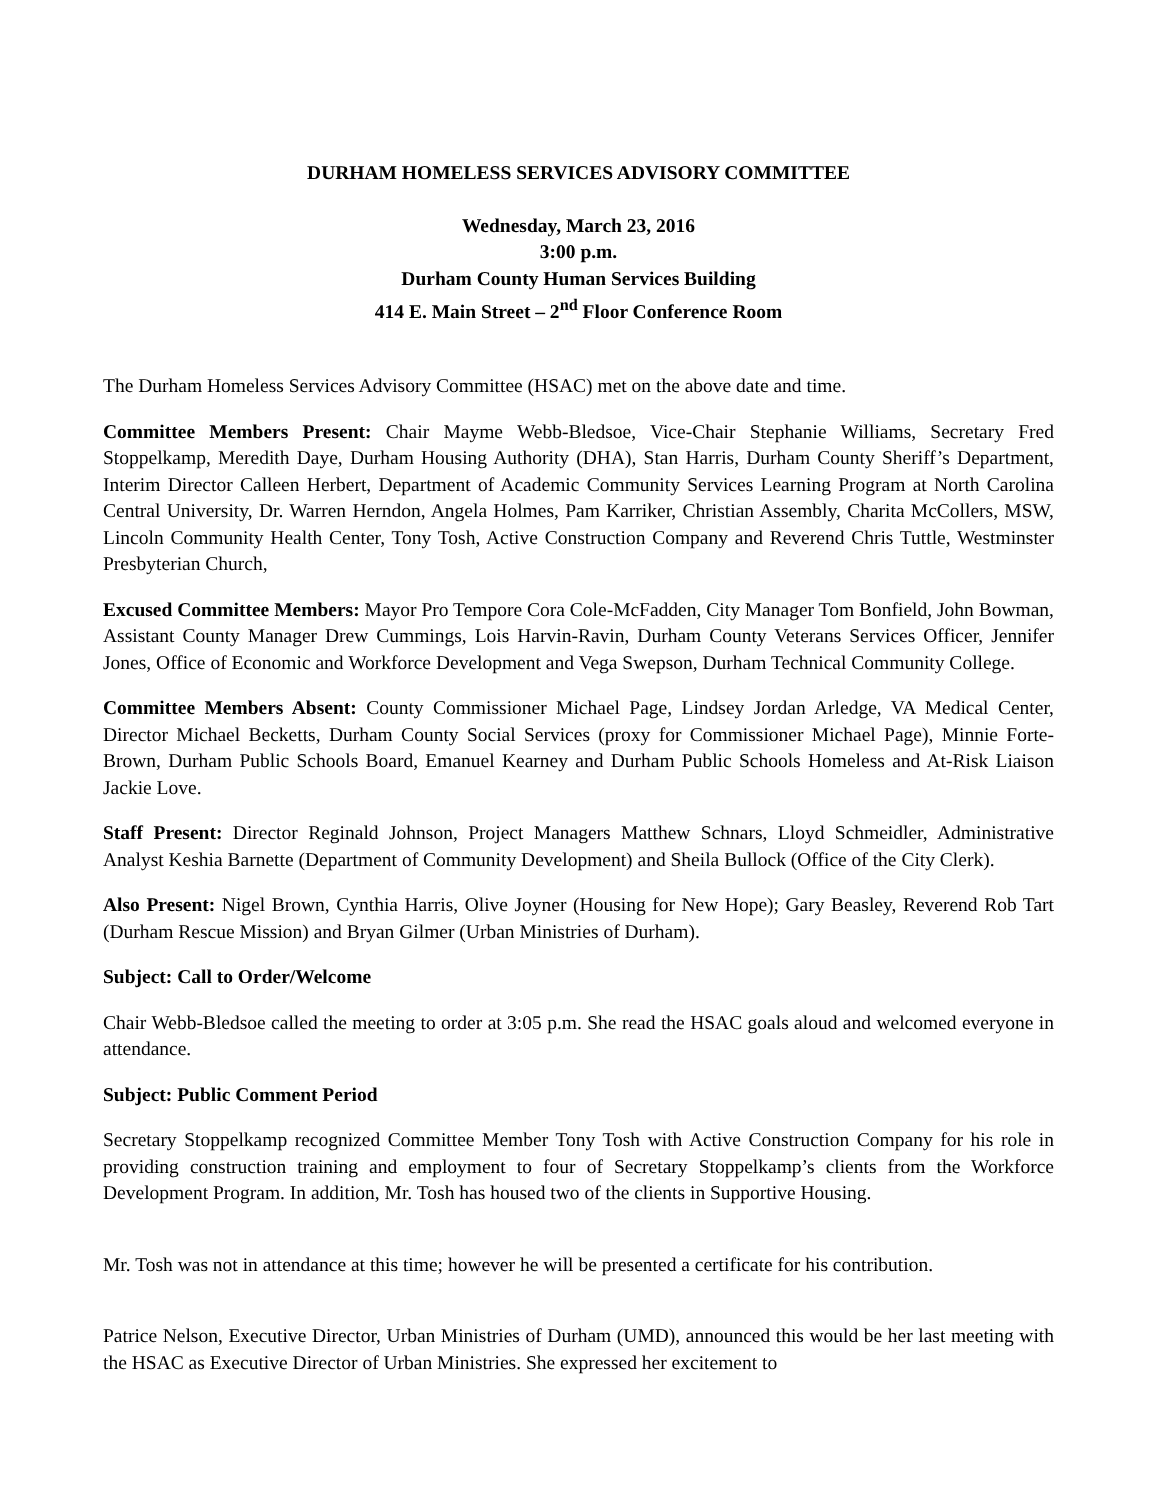DURHAM HOMELESS SERVICES ADVISORY COMMITTEE
Wednesday, March 23, 2016
3:00 p.m.
Durham County Human Services Building
414 E. Main Street – 2<sup>nd</sup> Floor Conference Room
The Durham Homeless Services Advisory Committee (HSAC) met on the above date and time.
Committee Members Present: Chair Mayme Webb-Bledsoe, Vice-Chair Stephanie Williams, Secretary Fred Stoppelkamp, Meredith Daye, Durham Housing Authority (DHA), Stan Harris, Durham County Sheriff’s Department, Interim Director Calleen Herbert, Department of Academic Community Services Learning Program at North Carolina Central University, Dr. Warren Herndon, Angela Holmes, Pam Karriker, Christian Assembly, Charita McCollers, MSW, Lincoln Community Health Center, Tony Tosh, Active Construction Company and Reverend Chris Tuttle, Westminster Presbyterian Church,
Excused Committee Members: Mayor Pro Tempore Cora Cole-McFadden, City Manager Tom Bonfield, John Bowman, Assistant County Manager Drew Cummings, Lois Harvin-Ravin, Durham County Veterans Services Officer, Jennifer Jones, Office of Economic and Workforce Development and Vega Swepson, Durham Technical Community College.
Committee Members Absent: County Commissioner Michael Page, Lindsey Jordan Arledge, VA Medical Center, Director Michael Becketts, Durham County Social Services (proxy for Commissioner Michael Page), Minnie Forte-Brown, Durham Public Schools Board, Emanuel Kearney and Durham Public Schools Homeless and At-Risk Liaison Jackie Love.
Staff Present: Director Reginald Johnson, Project Managers Matthew Schnars, Lloyd Schmeidler, Administrative Analyst Keshia Barnette (Department of Community Development) and Sheila Bullock (Office of the City Clerk).
Also Present: Nigel Brown, Cynthia Harris, Olive Joyner (Housing for New Hope); Gary Beasley, Reverend Rob Tart (Durham Rescue Mission) and Bryan Gilmer (Urban Ministries of Durham).
Subject: Call to Order/Welcome
Chair Webb-Bledsoe called the meeting to order at 3:05 p.m. She read the HSAC goals aloud and welcomed everyone in attendance.
Subject: Public Comment Period
Secretary Stoppelkamp recognized Committee Member Tony Tosh with Active Construction Company for his role in providing construction training and employment to four of Secretary Stoppelkamp’s clients from the Workforce Development Program. In addition, Mr. Tosh has housed two of the clients in Supportive Housing.
Mr. Tosh was not in attendance at this time; however he will be presented a certificate for his contribution.
Patrice Nelson, Executive Director, Urban Ministries of Durham (UMD), announced this would be her last meeting with the HSAC as Executive Director of Urban Ministries. She expressed her excitement to